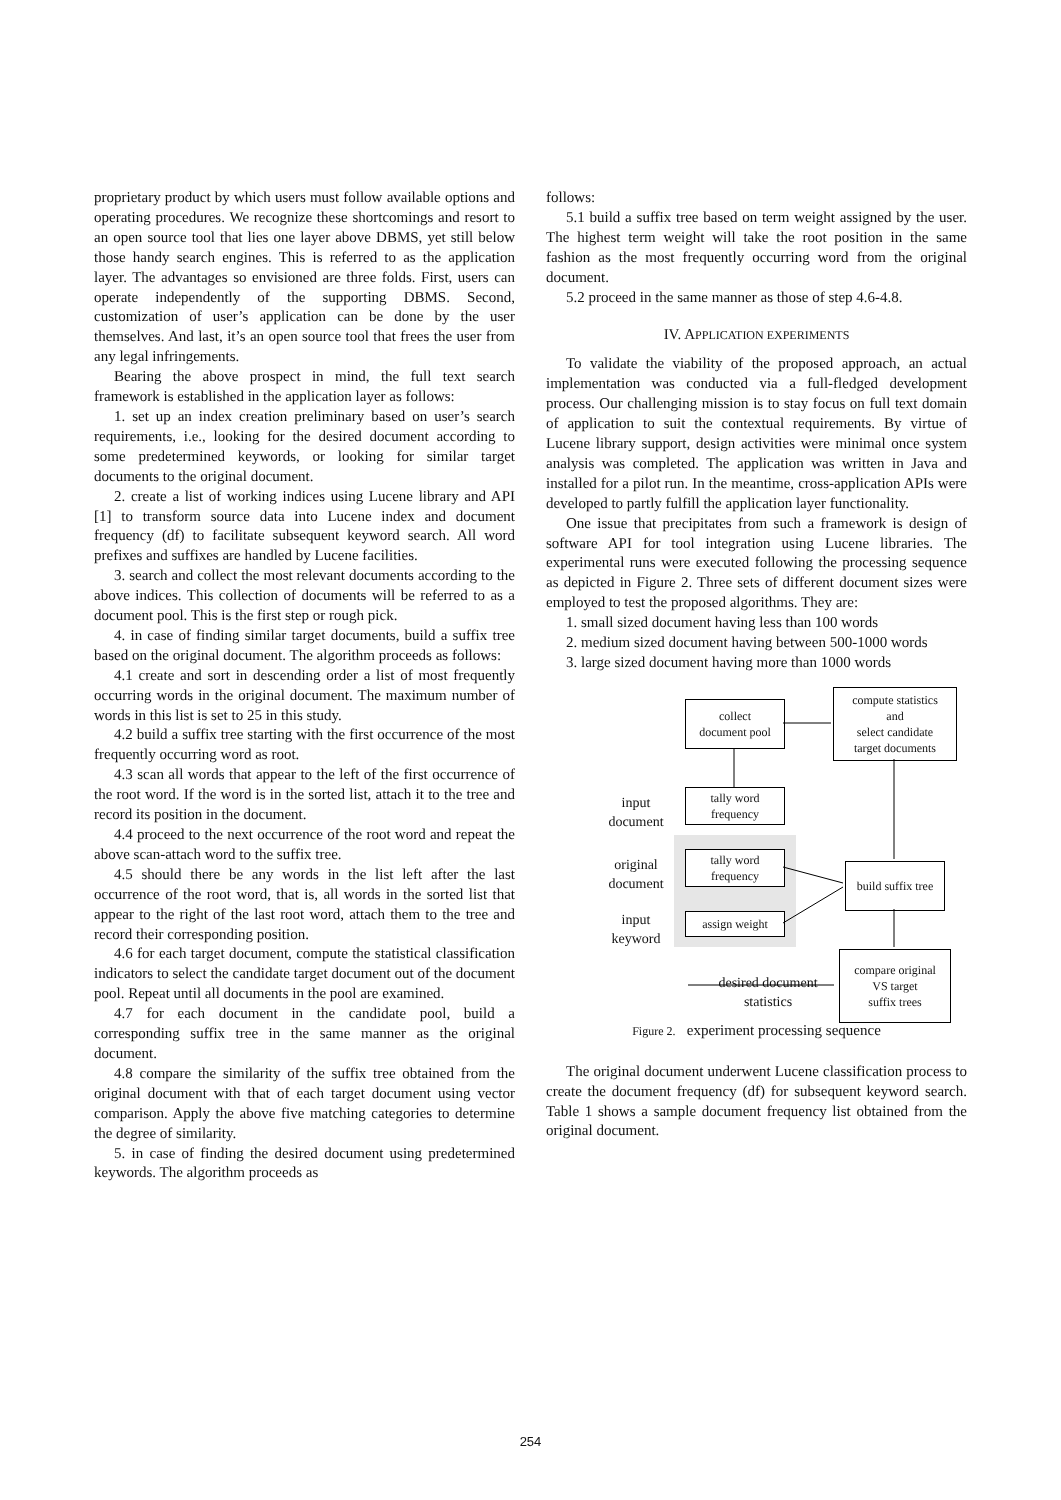proprietary product by which users must follow available options and operating procedures. We recognize these shortcomings and resort to an open source tool that lies one layer above DBMS, yet still below those handy search engines. This is referred to as the application layer. The advantages so envisioned are three folds. First, users can operate independently of the supporting DBMS. Second, customization of user’s application can be done by the user themselves. And last, it’s an open source tool that frees the user from any legal infringements.
Bearing the above prospect in mind, the full text search framework is established in the application layer as follows:
1. set up an index creation preliminary based on user’s search requirements, i.e., looking for the desired document according to some predetermined keywords, or looking for similar target documents to the original document.
2. create a list of working indices using Lucene library and API [1] to transform source data into Lucene index and document frequency (df) to facilitate subsequent keyword search. All word prefixes and suffixes are handled by Lucene facilities.
3. search and collect the most relevant documents according to the above indices. This collection of documents will be referred to as a document pool. This is the first step or rough pick.
4. in case of finding similar target documents, build a suffix tree based on the original document. The algorithm proceeds as follows:
4.1 create and sort in descending order a list of most frequently occurring words in the original document. The maximum number of words in this list is set to 25 in this study.
4.2 build a suffix tree starting with the first occurrence of the most frequently occurring word as root.
4.3 scan all words that appear to the left of the first occurrence of the root word. If the word is in the sorted list, attach it to the tree and record its position in the document.
4.4 proceed to the next occurrence of the root word and repeat the above scan-attach word to the suffix tree.
4.5 should there be any words in the list left after the last occurrence of the root word, that is, all words in the sorted list that appear to the right of the last root word, attach them to the tree and record their corresponding position.
4.6 for each target document, compute the statistical classification indicators to select the candidate target document out of the document pool. Repeat until all documents in the pool are examined.
4.7 for each document in the candidate pool, build a corresponding suffix tree in the same manner as the original document.
4.8 compare the similarity of the suffix tree obtained from the original document with that of each target document using vector comparison. Apply the above five matching categories to determine the degree of similarity.
5. in case of finding the desired document using predetermined keywords. The algorithm proceeds as
follows:
5.1 build a suffix tree based on term weight assigned by the user. The highest term weight will take the root position in the same fashion as the most frequently occurring word from the original document.
5.2 proceed in the same manner as those of step 4.6-4.8.
IV. APPLICATION EXPERIMENTS
To validate the viability of the proposed approach, an actual implementation was conducted via a full-fledged development process. Our challenging mission is to stay focus on full text domain of application to suit the contextual requirements. By virtue of Lucene library support, design activities were minimal once system analysis was completed. The application was written in Java and installed for a pilot run. In the meantime, cross-application APIs were developed to partly fulfill the application layer functionality.
One issue that precipitates from such a framework is design of software API for tool integration using Lucene libraries. The experimental runs were executed following the processing sequence as depicted in Figure 2. Three sets of different document sizes were employed to test the proposed algorithms. They are:
1. small sized document having less than 100 words
2. medium sized document having between 500-1000 words
3. large sized document having more than 1000 words
collect
document pool
compute statistics
and
select candidate
target documents
input
document
tally word
frequency
original
document
tally word
frequency
build suffix tree
input
keyword
assign weight
desired document
statistics
compare original
VS target
suffix trees
Figure 2. experiment processing sequence
The original document underwent Lucene classification process to create the document frequency (df) for subsequent keyword search. Table 1 shows a sample document frequency list obtained from the original document.
254